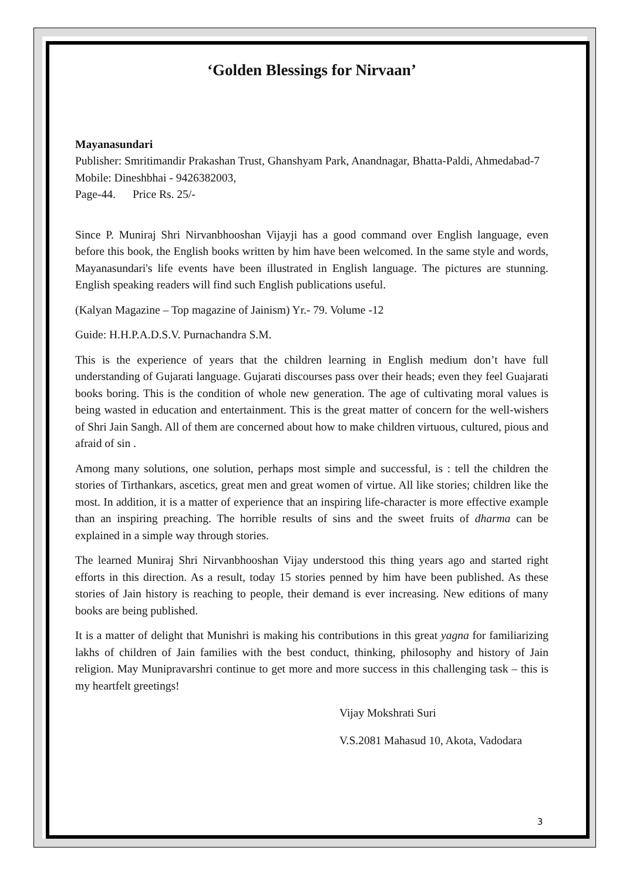‘Golden Blessings for Nirvaan’
Mayanasundari
Publisher: Smritimandir Prakashan Trust, Ghanshyam Park, Anandnagar, Bhatta-Paldi, Ahmedabad-7
Mobile: Dineshbhai - 9426382003,
Page-44. Price Rs. 25/-
Since P. Muniraj Shri Nirvanbhooshan Vijayji has a good command over English language, even before this book, the English books written by him have been welcomed. In the same style and words, Mayanasundari's life events have been illustrated in English language. The pictures are stunning. English speaking readers will find such English publications useful.
(Kalyan Magazine – Top magazine of Jainism) Yr.- 79. Volume -12
Guide: H.H.P.A.D.S.V. Purnachandra S.M.
This is the experience of years that the children learning in English medium don’t have full understanding of Gujarati language. Gujarati discourses pass over their heads; even they feel Guajarati books boring. This is the condition of whole new generation. The age of cultivating moral values is being wasted in education and entertainment. This is the great matter of concern for the well-wishers of Shri Jain Sangh. All of them are concerned about how to make children virtuous, cultured, pious and afraid of sin .
Among many solutions, one solution, perhaps most simple and successful, is : tell the children the stories of Tirthankars, ascetics, great men and great women of virtue. All like stories; children like the most. In addition, it is a matter of experience that an inspiring life-character is more effective example than an inspiring preaching. The horrible results of sins and the sweet fruits of dharma can be explained in a simple way through stories.
The learned Muniraj Shri Nirvanbhooshan Vijay understood this thing years ago and started right efforts in this direction. As a result, today 15 stories penned by him have been published. As these stories of Jain history is reaching to people, their demand is ever increasing. New editions of many books are being published.
It is a matter of delight that Munishri is making his contributions in this great yagna for familiarizing lakhs of children of Jain families with the best conduct, thinking, philosophy and history of Jain religion. May Munipravarshri continue to get more and more success in this challenging task – this is my heartfelt greetings!
Vijay Mokshrati Suri
V.S.2081 Mahasud 10, Akota, Vadodara
3